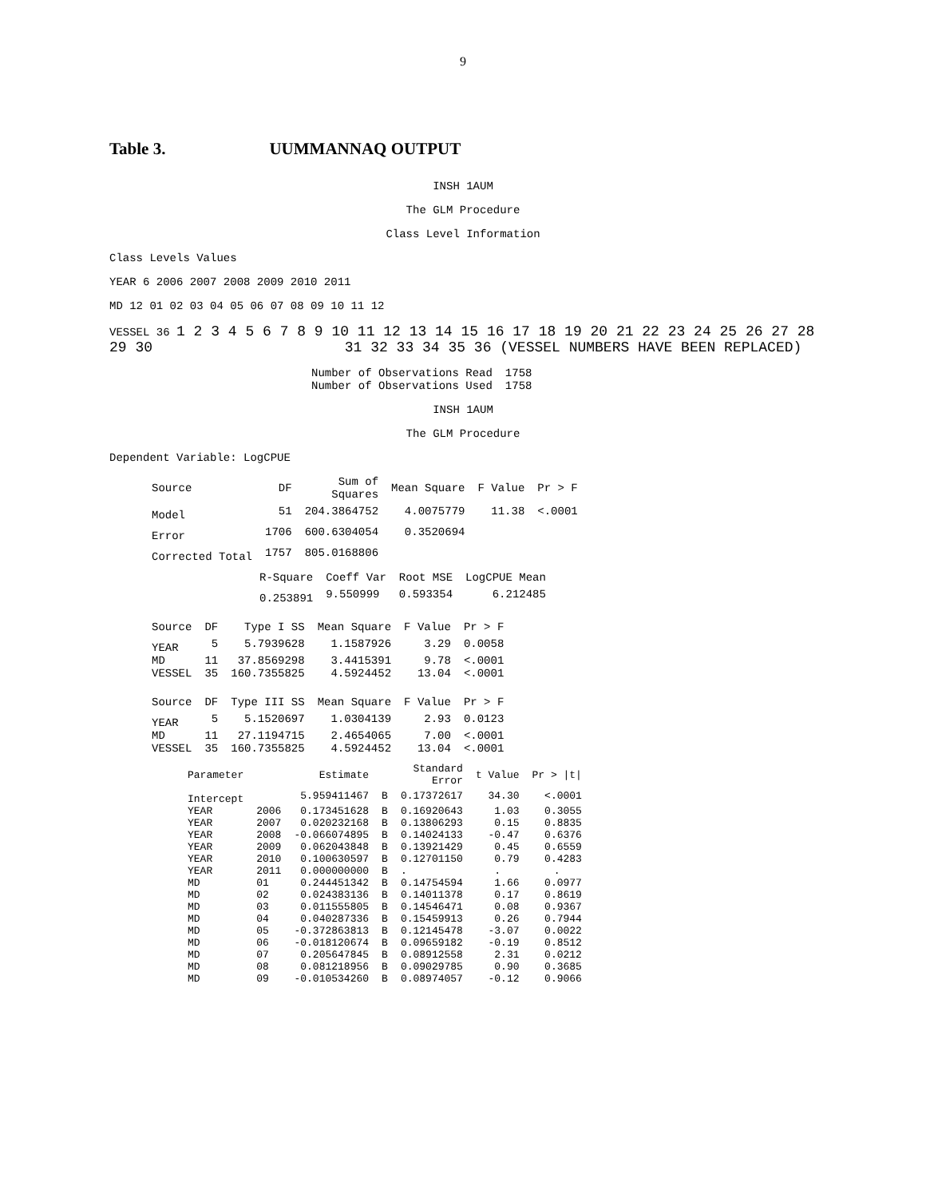9
Table 3. UUMMANNAQ OUTPUT
INSH 1AUM
The GLM Procedure
Class Level Information
Class Levels Values
YEAR 6 2006 2007 2008 2009 2010 2011
MD 12 01 02 03 04 05 06 07 08 09 10 11 12
VESSEL 36 1 2 3 4 5 6 7 8 9 10 11 12 13 14 15 16 17 18 19 20 21 22 23 24 25 26 27 28 29 30 31 32 33 34 35 36 (VESSEL NUMBERS HAVE BEEN REPLACED)
| Number of Observations Read | 1758 |
| Number of Observations Used | 1758 |
INSH 1AUM
The GLM Procedure
Dependent Variable: LogCPUE
| Source | DF | Sum of Squares | Mean Square | F Value | Pr > F |
| --- | --- | --- | --- | --- | --- |
| Model | 51 | 204.3864752 | 4.0075779 | 11.38 | <.0001 |
| Error | 1706 | 600.6304054 | 0.3520694 | | |
| Corrected Total | 1757 | 805.0168806 | | | |
| R-Square | Coeff Var | Root MSE | LogCPUE Mean |
| --- | --- | --- | --- |
| 0.253891 | 9.550999 | 0.593354 | 6.212485 |
| Source | DF | Type I SS | Mean Square | F Value | Pr > F |
| --- | --- | --- | --- | --- | --- |
| YEAR | 5 | 5.7939628 | 1.1587926 | 3.29 | 0.0058 |
| MD | 11 | 37.8569298 | 3.4415391 | 9.78 | <.0001 |
| VESSEL | 35 | 160.7355825 | 4.5924452 | 13.04 | <.0001 |
| Source | DF | Type III SS | Mean Square | F Value | Pr > F |
| --- | --- | --- | --- | --- | --- |
| YEAR | 5 | 5.1520697 | 1.0304139 | 2.93 | 0.0123 |
| MD | 11 | 27.1194715 | 2.4654065 | 7.00 | <.0001 |
| VESSEL | 35 | 160.7355825 | 4.5924452 | 13.04 | <.0001 |
| Parameter | | Estimate | | Standard Error | t Value | Pr > /t/ |
| --- | --- | --- | --- | --- | --- | --- |
| Intercept | | 5.959411467 | B | 0.17372617 | 34.30 | <.0001 |
| YEAR | 2006 | 0.173451628 | B | 0.16920643 | 1.03 | 0.3055 |
| YEAR | 2007 | 0.020232168 | B | 0.13806293 | 0.15 | 0.8835 |
| YEAR | 2008 | -0.066074895 | B | 0.14024133 | -0.47 | 0.6376 |
| YEAR | 2009 | 0.062043848 | B | 0.13921429 | 0.45 | 0.6559 |
| YEAR | 2010 | 0.100630597 | B | 0.12701150 | 0.79 | 0.4283 |
| YEAR | 2011 | 0.000000000 | B | . | . | . |
| MD | 01 | 0.244451342 | B | 0.14754594 | 1.66 | 0.0977 |
| MD | 02 | 0.024383136 | B | 0.14011378 | 0.17 | 0.8619 |
| MD | 03 | 0.011555805 | B | 0.14546471 | 0.08 | 0.9367 |
| MD | 04 | 0.040287336 | B | 0.15459913 | 0.26 | 0.7944 |
| MD | 05 | -0.372863813 | B | 0.12145478 | -3.07 | 0.0022 |
| MD | 06 | -0.018120674 | B | 0.09659182 | -0.19 | 0.8512 |
| MD | 07 | 0.205647845 | B | 0.08912558 | 2.31 | 0.0212 |
| MD | 08 | 0.081218956 | B | 0.09029785 | 0.90 | 0.3685 |
| MD | 09 | -0.010534260 | B | 0.08974057 | -0.12 | 0.9066 |